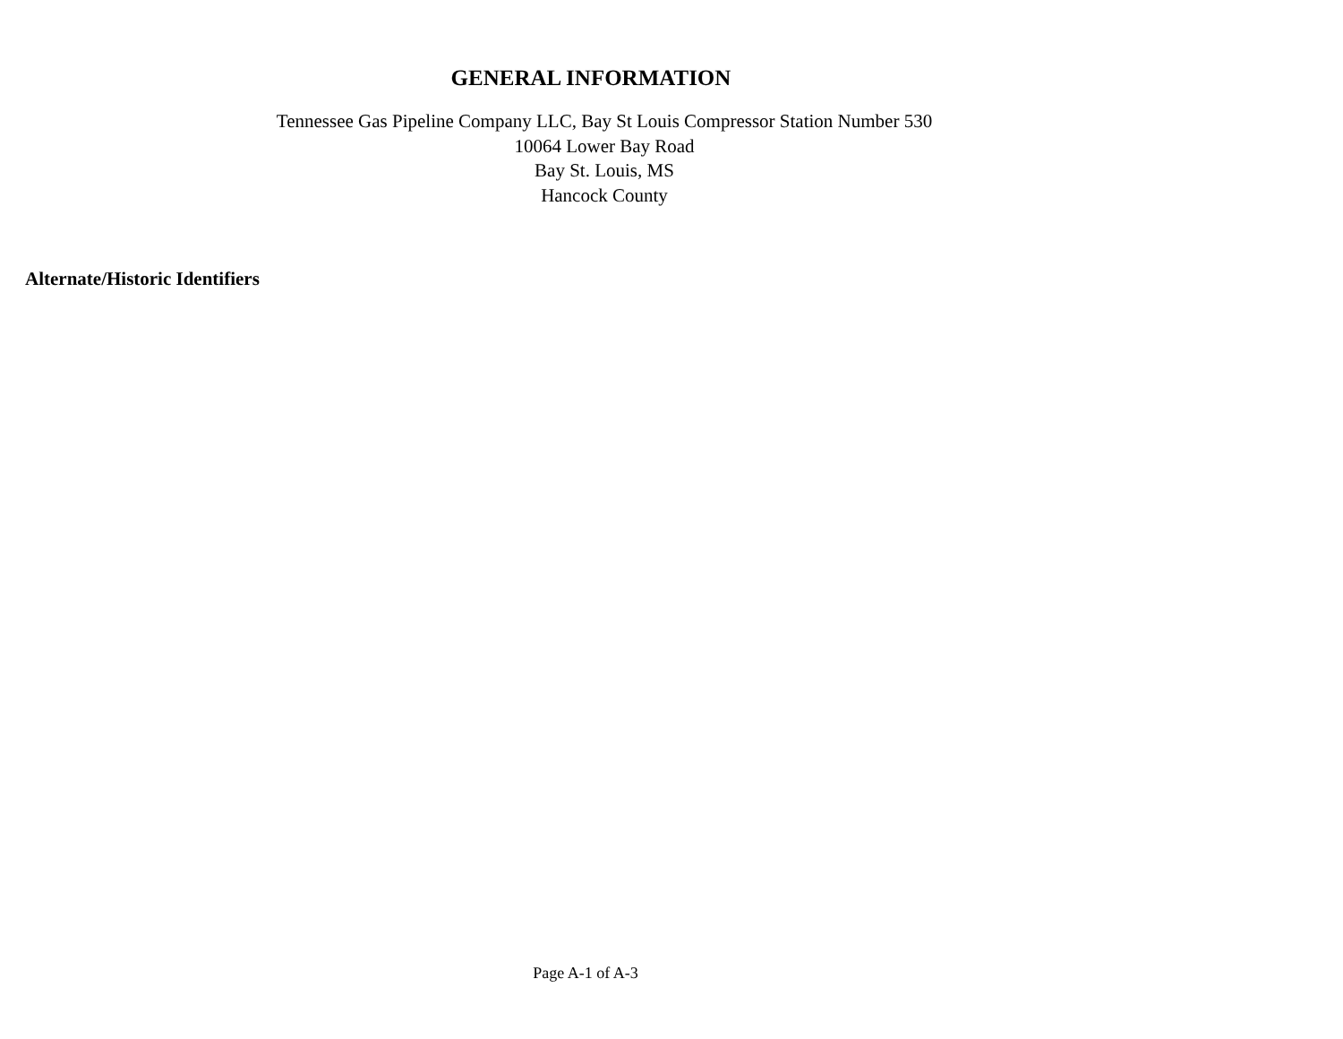GENERAL INFORMATION
Tennessee Gas Pipeline Company LLC, Bay St Louis Compressor Station Number 530
10064 Lower Bay Road
Bay St. Louis, MS
Hancock County
Alternate/Historic Identifiers
Page A-1 of A-3